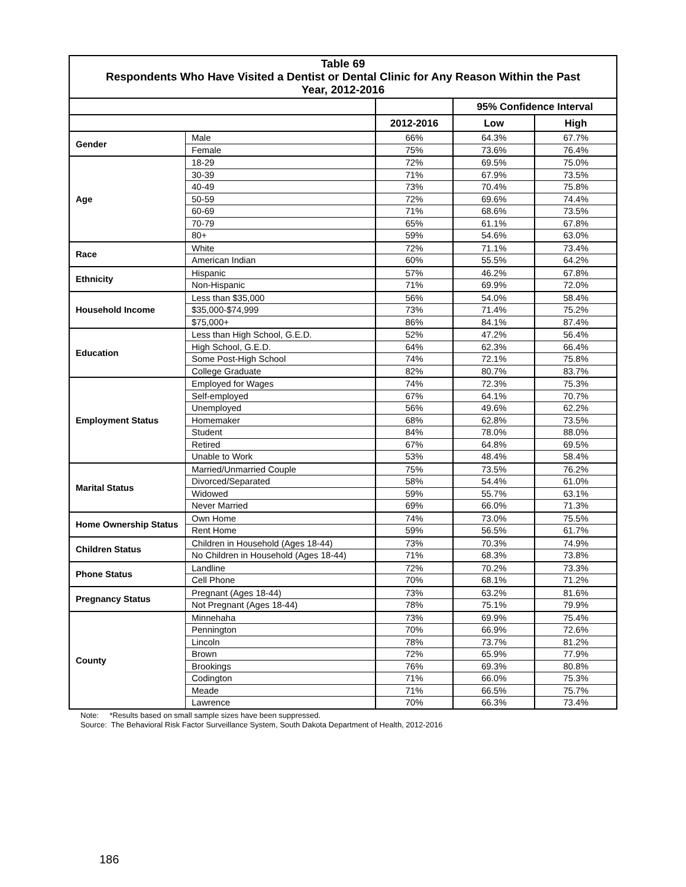| Table 69 Respondents Who Have Visited a Dentist or Dental Clinic for Any Reason Within the Past Year, 2012-2016 | | | | |
| | | | 95% Confidence Interval | |
| | | 2012-2016 | Low | High |
| Gender | Male | 66% | 64.3% | 67.7% |
| | Female | 75% | 73.6% | 76.4% |
| Age | 18-29 | 72% | 69.5% | 75.0% |
| | 30-39 | 71% | 67.9% | 73.5% |
| | 40-49 | 73% | 70.4% | 75.8% |
| | 50-59 | 72% | 69.6% | 74.4% |
| | 60-69 | 71% | 68.6% | 73.5% |
| | 70-79 | 65% | 61.1% | 67.8% |
| | 80+ | 59% | 54.6% | 63.0% |
| Race | White | 72% | 71.1% | 73.4% |
| | American Indian | 60% | 55.5% | 64.2% |
| Ethnicity | Hispanic | 57% | 46.2% | 67.8% |
| | Non-Hispanic | 71% | 69.9% | 72.0% |
| Household Income | Less than $35,000 | 56% | 54.0% | 58.4% |
| | $35,000-$74,999 | 73% | 71.4% | 75.2% |
| | $75,000+ | 86% | 84.1% | 87.4% |
| Education | Less than High School, G.E.D. | 52% | 47.2% | 56.4% |
| | High School, G.E.D. | 64% | 62.3% | 66.4% |
| | Some Post-High School | 74% | 72.1% | 75.8% |
| | College Graduate | 82% | 80.7% | 83.7% |
| Employment Status | Employed for Wages | 74% | 72.3% | 75.3% |
| | Self-employed | 67% | 64.1% | 70.7% |
| | Unemployed | 56% | 49.6% | 62.2% |
| | Homemaker | 68% | 62.8% | 73.5% |
| | Student | 84% | 78.0% | 88.0% |
| | Retired | 67% | 64.8% | 69.5% |
| | Unable to Work | 53% | 48.4% | 58.4% |
| Marital Status | Married/Unmarried Couple | 75% | 73.5% | 76.2% |
| | Divorced/Separated | 58% | 54.4% | 61.0% |
| | Widowed | 59% | 55.7% | 63.1% |
| | Never Married | 69% | 66.0% | 71.3% |
| Home Ownership Status | Own Home | 74% | 73.0% | 75.5% |
| | Rent Home | 59% | 56.5% | 61.7% |
| Children Status | Children in Household (Ages 18-44) | 73% | 70.3% | 74.9% |
| | No Children in Household (Ages 18-44) | 71% | 68.3% | 73.8% |
| Phone Status | Landline | 72% | 70.2% | 73.3% |
| | Cell Phone | 70% | 68.1% | 71.2% |
| Pregnancy Status | Pregnant (Ages 18-44) | 73% | 63.2% | 81.6% |
| | Not Pregnant (Ages 18-44) | 78% | 75.1% | 79.9% |
| County | Minnehaha | 73% | 69.9% | 75.4% |
| | Pennington | 70% | 66.9% | 72.6% |
| | Lincoln | 78% | 73.7% | 81.2% |
| | Brown | 72% | 65.9% | 77.9% |
| | Brookings | 76% | 69.3% | 80.8% |
| | Codington | 71% | 66.0% | 75.3% |
| | Meade | 71% | 66.5% | 75.7% |
| | Lawrence | 70% | 66.3% | 73.4% |
Note: *Results based on small sample sizes have been suppressed.
Source: The Behavioral Risk Factor Surveillance System, South Dakota Department of Health, 2012-2016
186